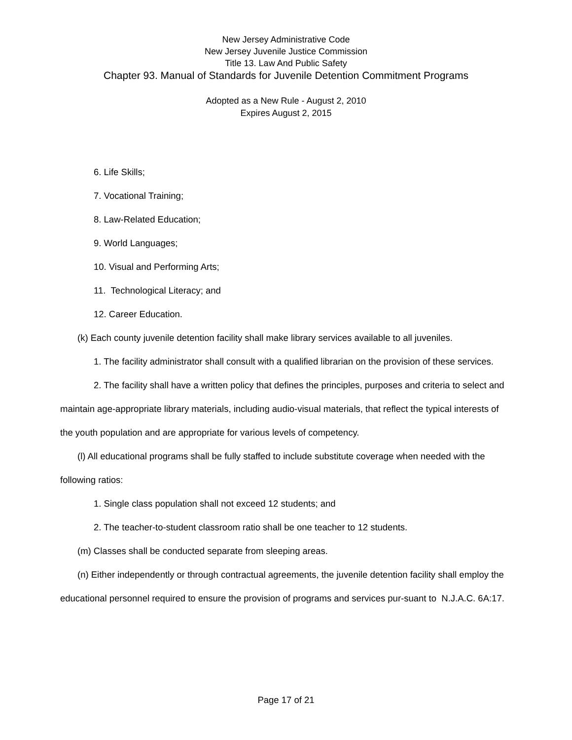New Jersey Administrative Code
New Jersey Juvenile Justice Commission
Title 13. Law And Public Safety
Chapter 93. Manual of Standards for Juvenile Detention Commitment Programs
Adopted as a New Rule - August 2, 2010
Expires August 2, 2015
6. Life Skills;
7. Vocational Training;
8. Law-Related Education;
9. World Languages;
10. Visual and Performing Arts;
11. Technological Literacy; and
12. Career Education.
(k) Each county juvenile detention facility shall make library services available to all juveniles.
1. The facility administrator shall consult with a qualified librarian on the provision of these services.
2. The facility shall have a written policy that defines the principles, purposes and criteria to select and maintain age-appropriate library materials, including audio-visual materials, that reflect the typical interests of the youth population and are appropriate for various levels of competency.
(l) All educational programs shall be fully staffed to include substitute coverage when needed with the following ratios:
1. Single class population shall not exceed 12 students; and
2. The teacher-to-student classroom ratio shall be one teacher to 12 students.
(m) Classes shall be conducted separate from sleeping areas.
(n) Either independently or through contractual agreements, the juvenile detention facility shall employ the educational personnel required to ensure the provision of programs and services pur-suant to N.J.A.C. 6A:17.
Page 17 of 21